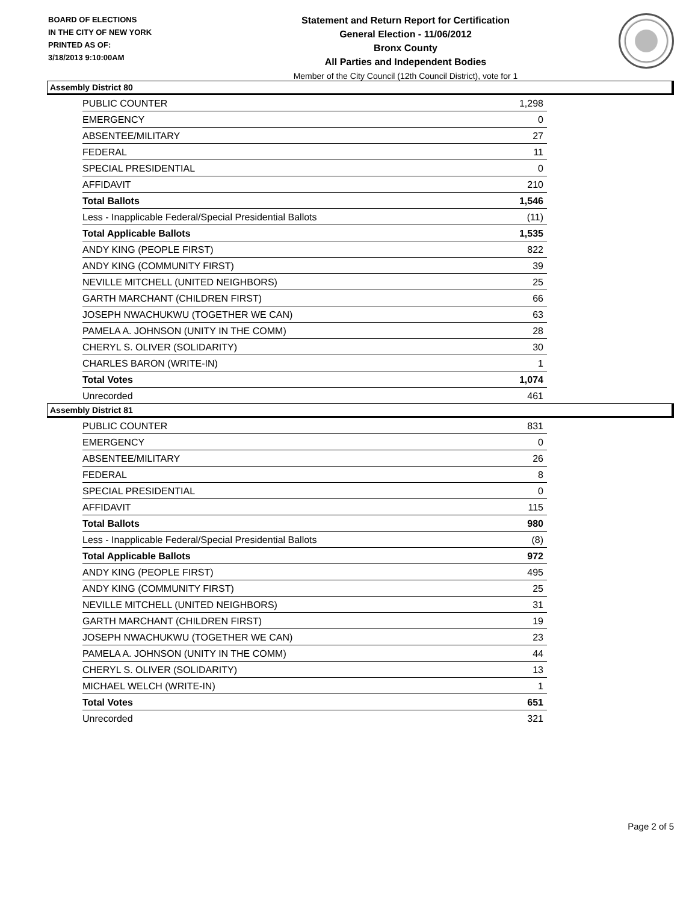BOARD OF ELECTIONS
IN THE CITY OF NEW YORK
PRINTED AS OF:
3/18/2013 9:10:00AM
Statement and Return Report for Certification
General Election - 11/06/2012
Bronx County
All Parties and Independent Bodies
Member of the City Council (12th Council District), vote for 1
Assembly District 80
| PUBLIC COUNTER | 1,298 |
| EMERGENCY | 0 |
| ABSENTEE/MILITARY | 27 |
| FEDERAL | 11 |
| SPECIAL PRESIDENTIAL | 0 |
| AFFIDAVIT | 210 |
| Total Ballots | 1,546 |
| Less - Inapplicable Federal/Special Presidential Ballots | (11) |
| Total Applicable Ballots | 1,535 |
| ANDY KING (PEOPLE FIRST) | 822 |
| ANDY KING (COMMUNITY FIRST) | 39 |
| NEVILLE MITCHELL (UNITED NEIGHBORS) | 25 |
| GARTH MARCHANT (CHILDREN FIRST) | 66 |
| JOSEPH NWACHUKWU (TOGETHER WE CAN) | 63 |
| PAMELA A. JOHNSON (UNITY IN THE COMM) | 28 |
| CHERYL S. OLIVER (SOLIDARITY) | 30 |
| CHARLES BARON (WRITE-IN) | 1 |
| Total Votes | 1,074 |
| Unrecorded | 461 |
Assembly District 81
| PUBLIC COUNTER | 831 |
| EMERGENCY | 0 |
| ABSENTEE/MILITARY | 26 |
| FEDERAL | 8 |
| SPECIAL PRESIDENTIAL | 0 |
| AFFIDAVIT | 115 |
| Total Ballots | 980 |
| Less - Inapplicable Federal/Special Presidential Ballots | (8) |
| Total Applicable Ballots | 972 |
| ANDY KING (PEOPLE FIRST) | 495 |
| ANDY KING (COMMUNITY FIRST) | 25 |
| NEVILLE MITCHELL (UNITED NEIGHBORS) | 31 |
| GARTH MARCHANT (CHILDREN FIRST) | 19 |
| JOSEPH NWACHUKWU (TOGETHER WE CAN) | 23 |
| PAMELA A. JOHNSON (UNITY IN THE COMM) | 44 |
| CHERYL S. OLIVER (SOLIDARITY) | 13 |
| MICHAEL WELCH (WRITE-IN) | 1 |
| Total Votes | 651 |
| Unrecorded | 321 |
Page 2 of 5